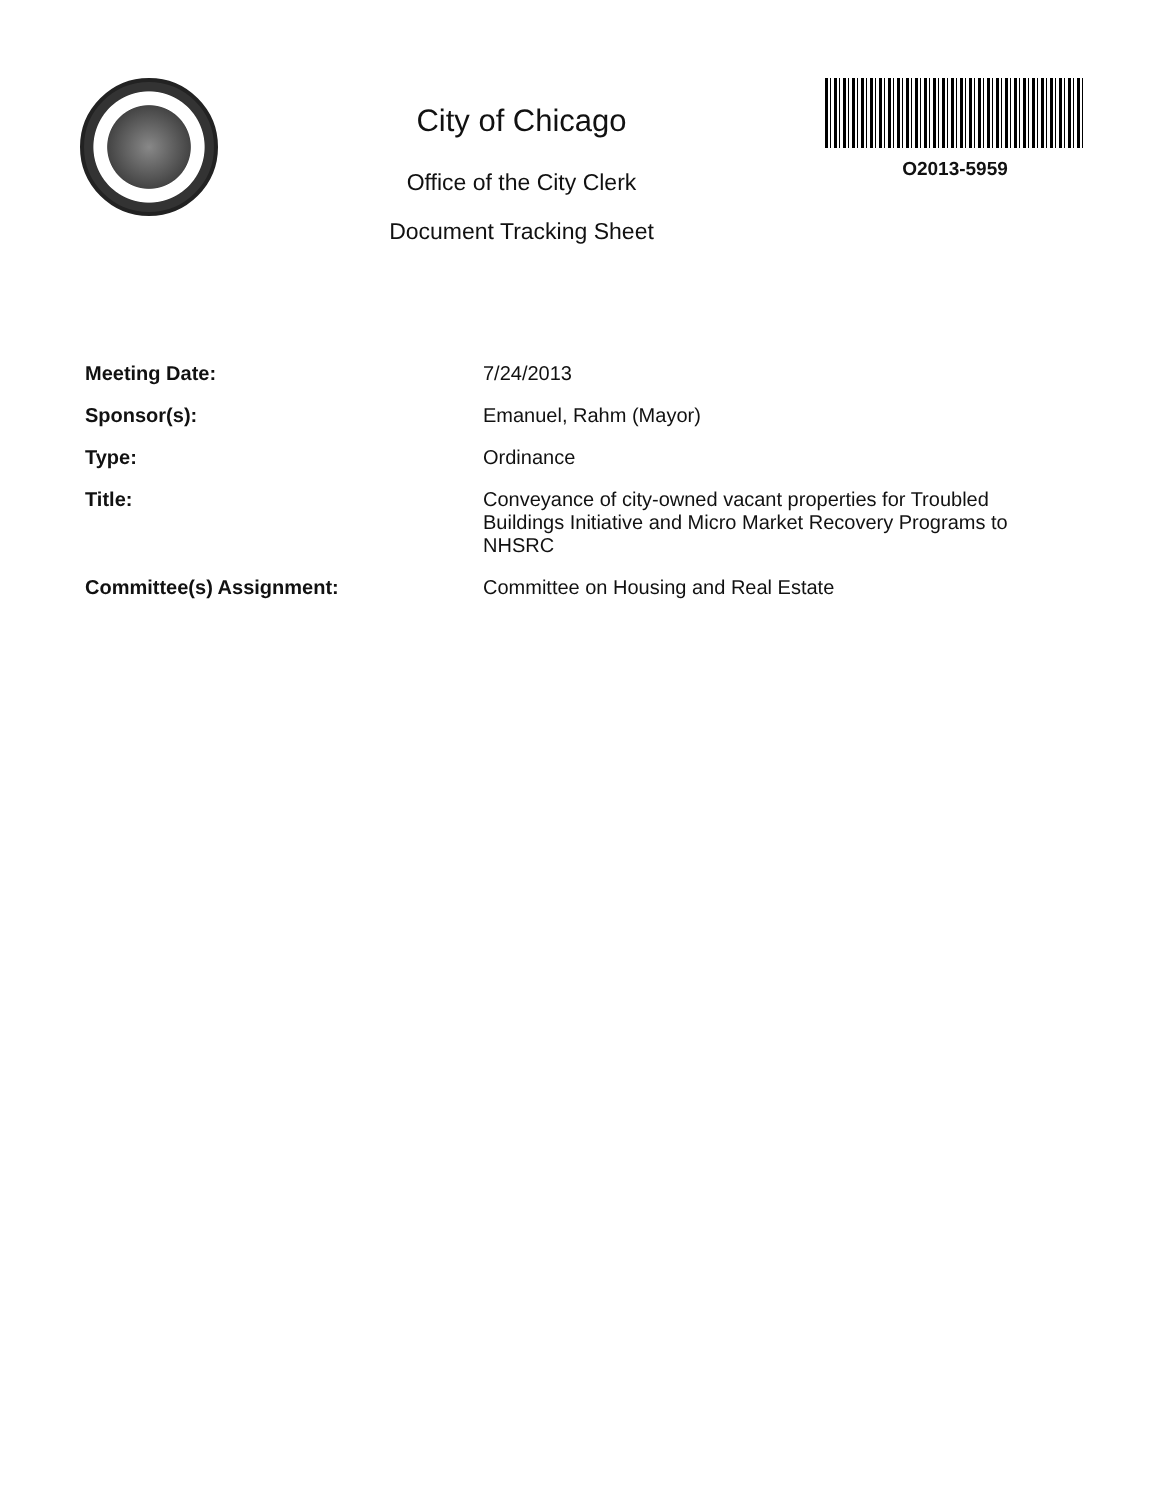City of Chicago
Office of the City Clerk
Document Tracking Sheet
O2013-5959
| Meeting Date: | 7/24/2013 |
| Sponsor(s): | Emanuel, Rahm (Mayor) |
| Type: | Ordinance |
| Title: | Conveyance of city-owned vacant properties for Troubled Buildings Initiative and Micro Market Recovery Programs to NHSRC |
| Committee(s) Assignment: | Committee on Housing and Real Estate |